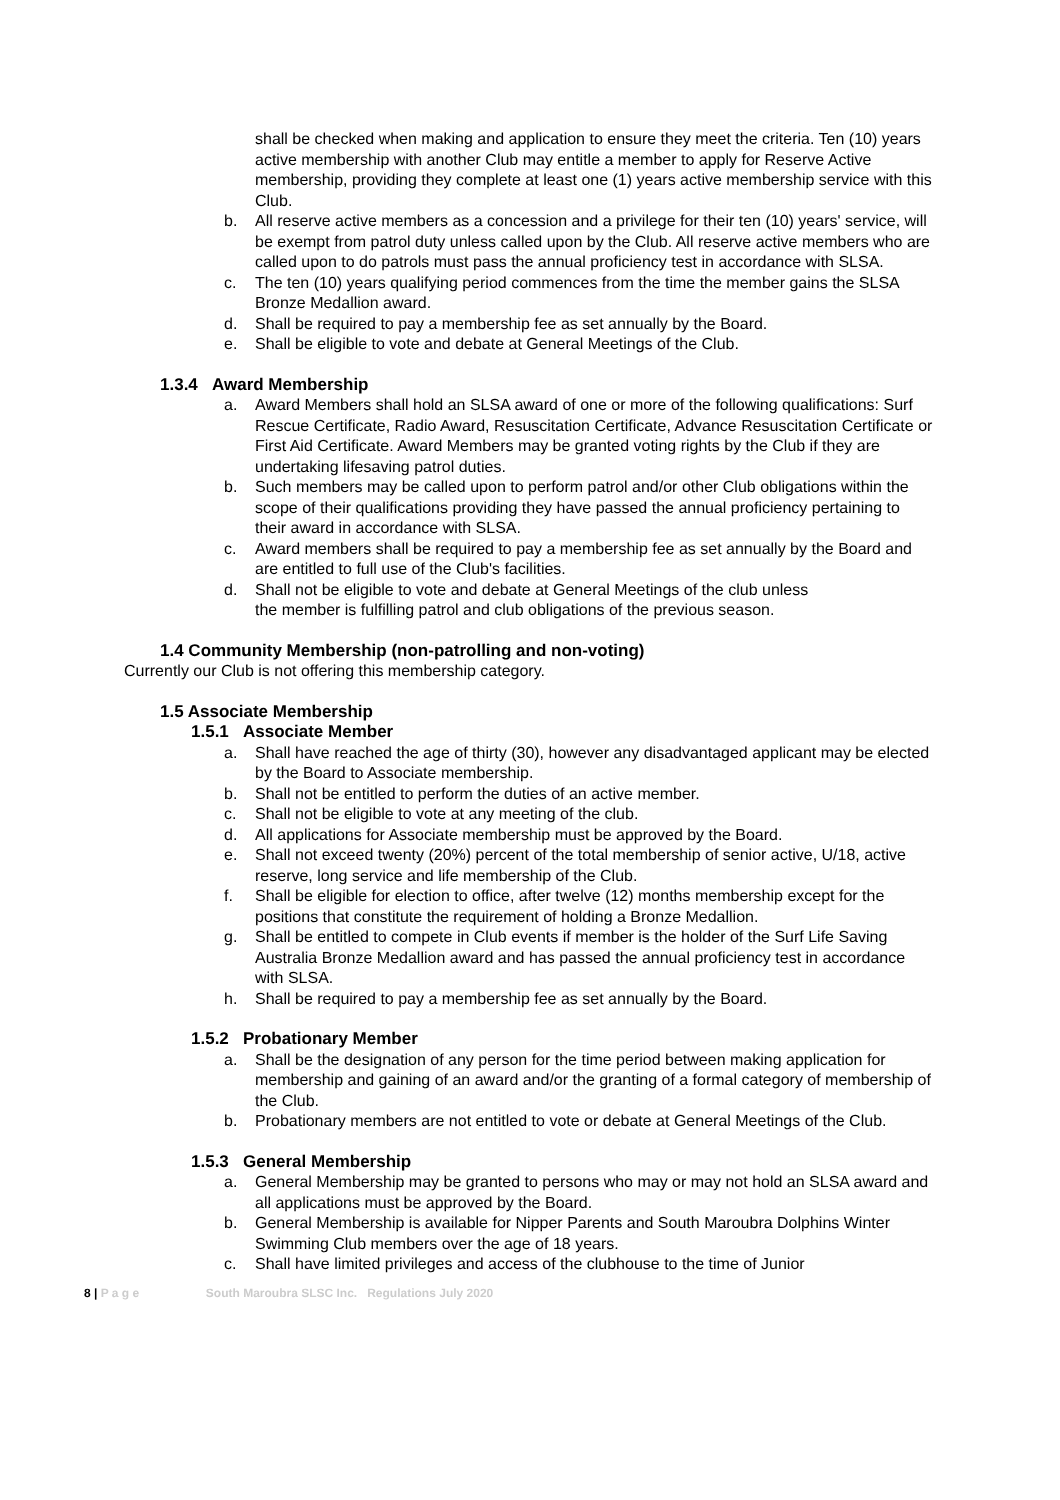shall be checked when making and application to ensure they meet the criteria. Ten (10) years active membership with another Club may entitle a member to apply for Reserve Active membership, providing they complete at least one (1) years active membership service with this Club.
b. All reserve active members as a concession and a privilege for their ten (10) years' service, will be exempt from patrol duty unless called upon by the Club. All reserve active members who are called upon to do patrols must pass the annual proficiency test in accordance with SLSA.
c. The ten (10) years qualifying period commences from the time the member gains the SLSA Bronze Medallion award.
d. Shall be required to pay a membership fee as set annually by the Board.
e. Shall be eligible to vote and debate at General Meetings of the Club.
1.3.4 Award Membership
a. Award Members shall hold an SLSA award of one or more of the following qualifications: Surf Rescue Certificate, Radio Award, Resuscitation Certificate, Advance Resuscitation Certificate or First Aid Certificate. Award Members may be granted voting rights by the Club if they are undertaking lifesaving patrol duties.
b. Such members may be called upon to perform patrol and/or other Club obligations within the scope of their qualifications providing they have passed the annual proficiency pertaining to their award in accordance with SLSA.
c. Award members shall be required to pay a membership fee as set annually by the Board and are entitled to full use of the Club's facilities.
d. Shall not be eligible to vote and debate at General Meetings of the club unless the member is fulfilling patrol and club obligations of the previous season.
1.4 Community Membership (non-patrolling and non-voting)
Currently our Club is not offering this membership category.
1.5 Associate Membership
1.5.1 Associate Member
a. Shall have reached the age of thirty (30), however any disadvantaged applicant may be elected by the Board to Associate membership.
b. Shall not be entitled to perform the duties of an active member.
c. Shall not be eligible to vote at any meeting of the club.
d. All applications for Associate membership must be approved by the Board.
e. Shall not exceed twenty (20%) percent of the total membership of senior active, U/18, active reserve, long service and life membership of the Club.
f. Shall be eligible for election to office, after twelve (12) months membership except for the positions that constitute the requirement of holding a Bronze Medallion.
g. Shall be entitled to compete in Club events if member is the holder of the Surf Life Saving Australia Bronze Medallion award and has passed the annual proficiency test in accordance with SLSA.
h. Shall be required to pay a membership fee as set annually by the Board.
1.5.2 Probationary Member
a. Shall be the designation of any person for the time period between making application for membership and gaining of an award and/or the granting of a formal category of membership of the Club.
b. Probationary members are not entitled to vote or debate at General Meetings of the Club.
1.5.3 General Membership
a. General Membership may be granted to persons who may or may not hold an SLSA award and all applications must be approved by the Board.
b. General Membership is available for Nipper Parents and South Maroubra Dolphins Winter Swimming Club members over the age of 18 years.
c. Shall have limited privileges and access of the clubhouse to the time of Junior
8 | P a g e South Maroubra SLSC Inc. Regulations July 2020